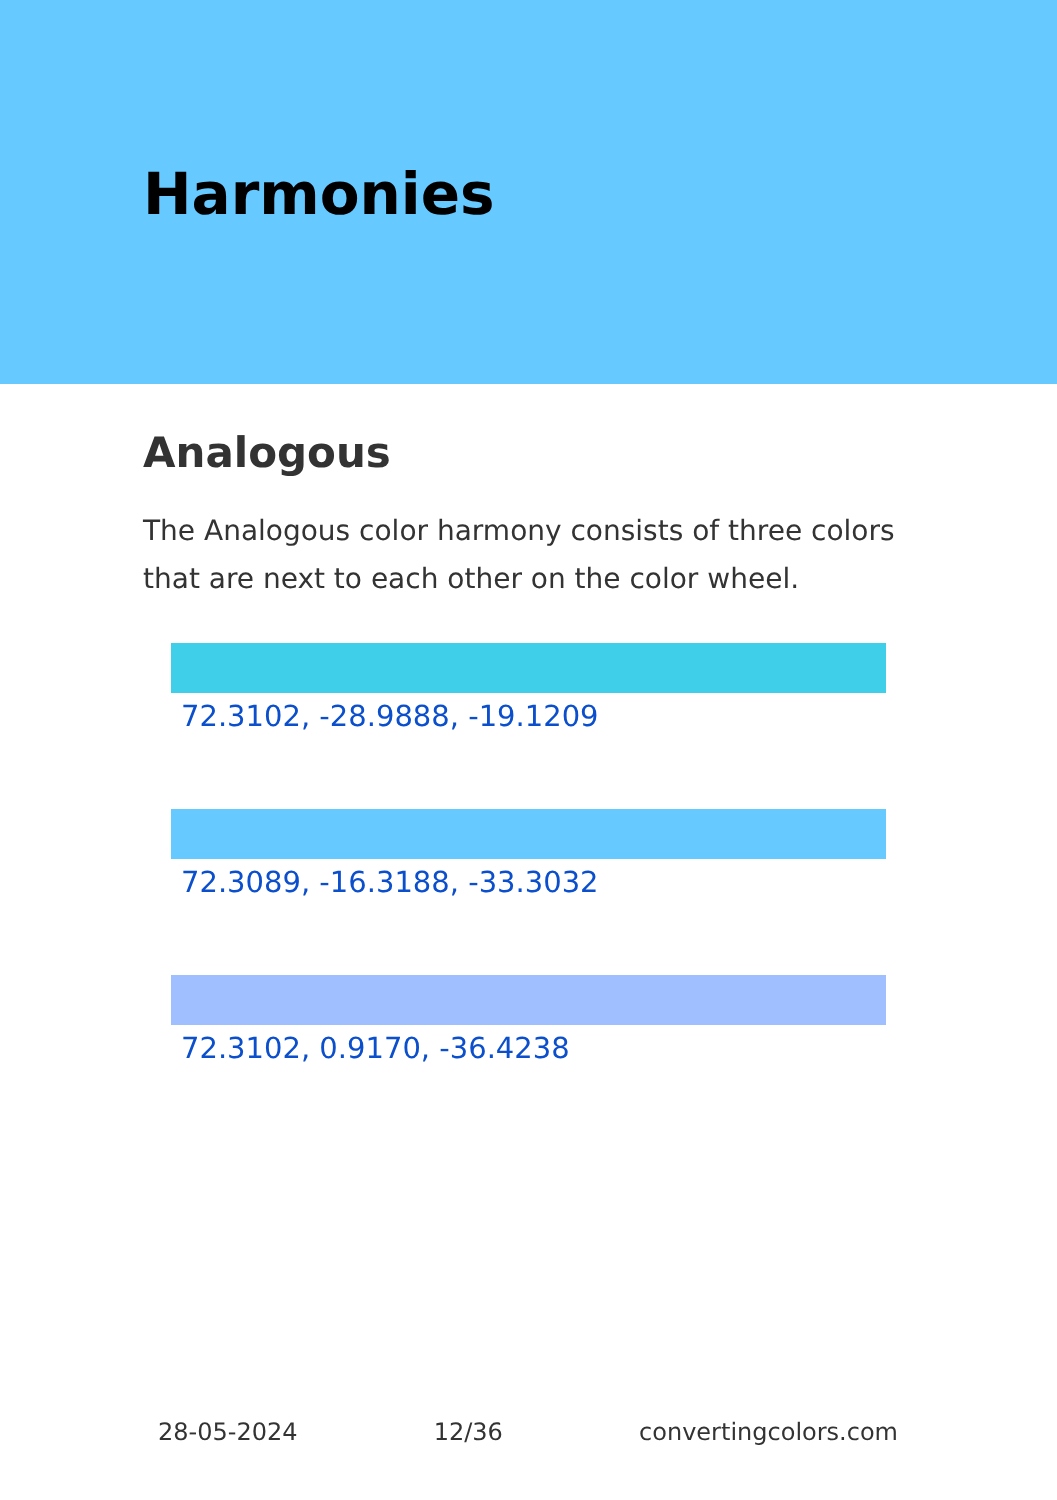Harmonies
Analogous
The Analogous color harmony consists of three colors that are next to each other on the color wheel.
72.3102, -28.9888, -19.1209
72.3089, -16.3188, -33.3032
72.3102, 0.9170, -36.4238
28-05-2024 12/36 convertingcolors.com